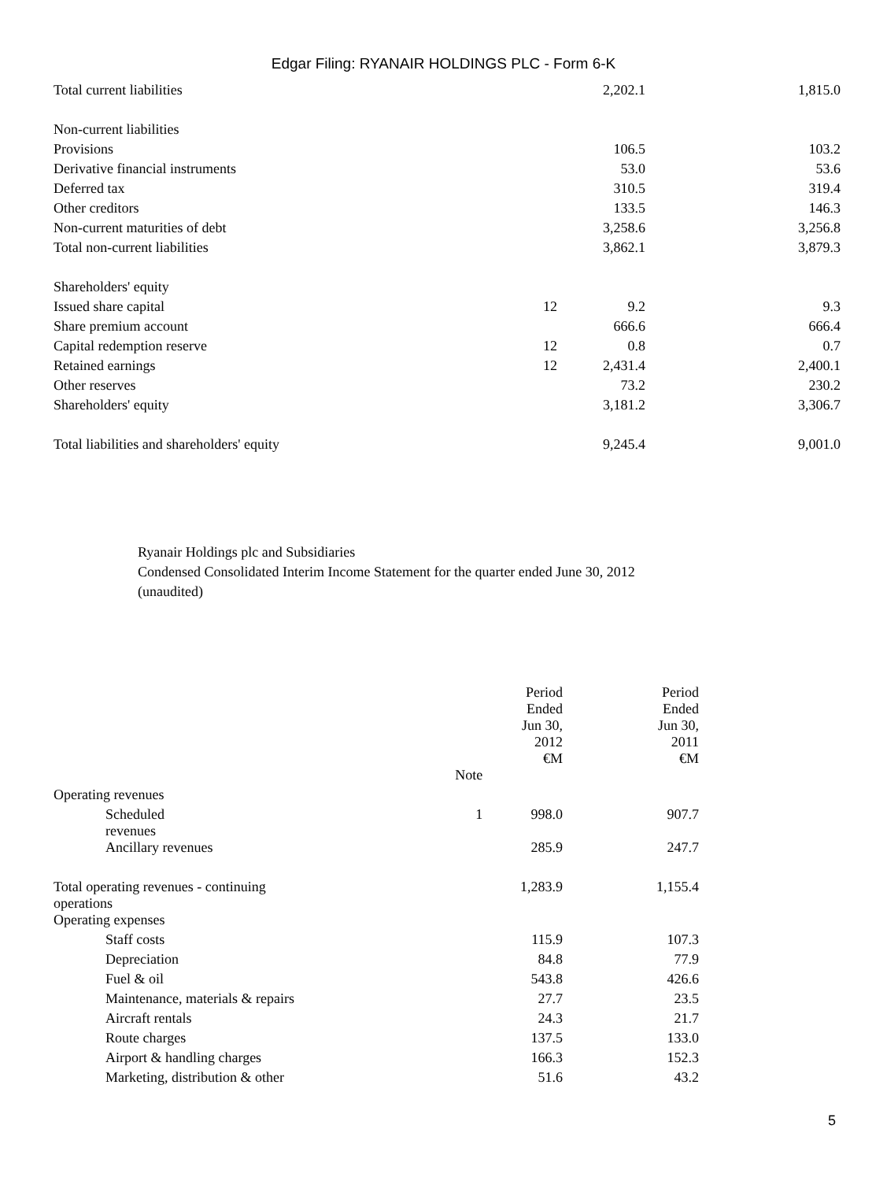Edgar Filing: RYANAIR HOLDINGS PLC - Form 6-K
| Total current liabilities | | 2,202.1 | 1,815.0 |
| Non-current liabilities | | | |
| Provisions | | 106.5 | 103.2 |
| Derivative financial instruments | | 53.0 | 53.6 |
| Deferred tax | | 310.5 | 319.4 |
| Other creditors | | 133.5 | 146.3 |
| Non-current maturities of debt | | 3,258.6 | 3,256.8 |
| Total non-current liabilities | | 3,862.1 | 3,879.3 |
| Shareholders' equity | | | |
| Issued share capital | 12 | 9.2 | 9.3 |
| Share premium account | | 666.6 | 666.4 |
| Capital redemption reserve | 12 | 0.8 | 0.7 |
| Retained earnings | 12 | 2,431.4 | 2,400.1 |
| Other reserves | | 73.2 | 230.2 |
| Shareholders' equity | | 3,181.2 | 3,306.7 |
| Total liabilities and shareholders' equity | | 9,245.4 | 9,001.0 |
Ryanair Holdings plc and Subsidiaries
Condensed Consolidated Interim Income Statement for the quarter ended June 30, 2012
(unaudited)
| | | Period Ended Jun 30, 2012 €M | Period Ended Jun 30, 2011 €M |
| | Note | | |
| Operating revenues | | | |
| Scheduled revenues | 1 | 998.0 | 907.7 |
| Ancillary revenues | | 285.9 | 247.7 |
| Total operating revenues - continuing operations | | 1,283.9 | 1,155.4 |
| Operating expenses | | | |
| Staff costs | | 115.9 | 107.3 |
| Depreciation | | 84.8 | 77.9 |
| Fuel & oil | | 543.8 | 426.6 |
| Maintenance, materials & repairs | | 27.7 | 23.5 |
| Aircraft rentals | | 24.3 | 21.7 |
| Route charges | | 137.5 | 133.0 |
| Airport & handling charges | | 166.3 | 152.3 |
| Marketing, distribution & other | | 51.6 | 43.2 |
5